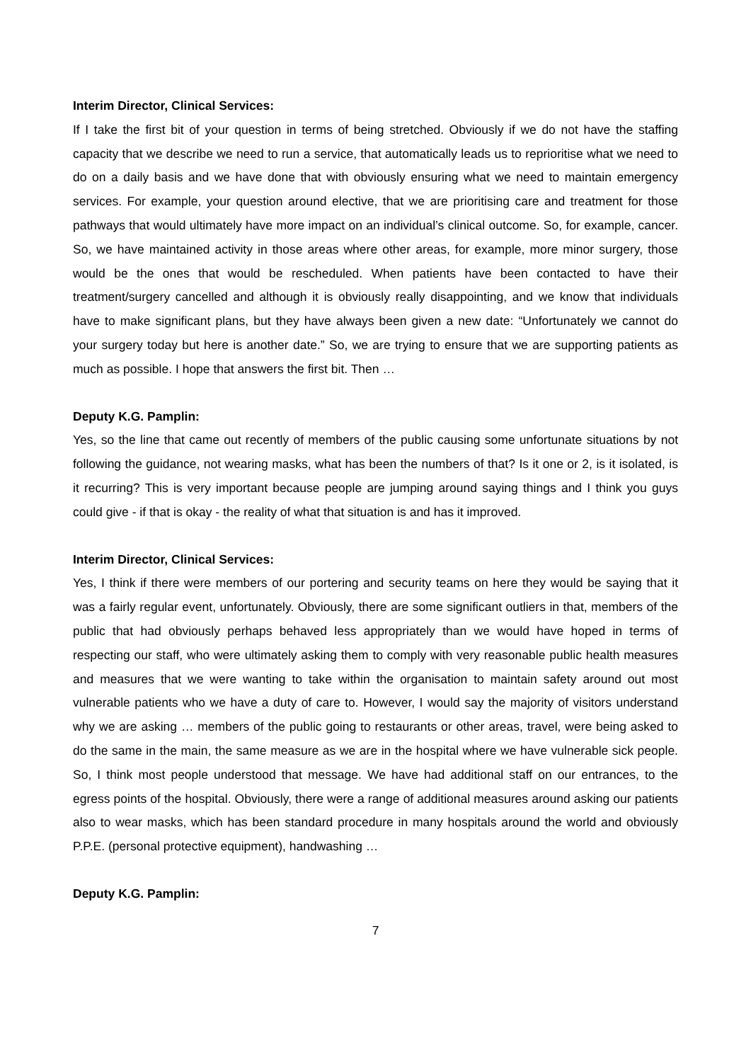Interim Director, Clinical Services:
If I take the first bit of your question in terms of being stretched. Obviously if we do not have the staffing capacity that we describe we need to run a service, that automatically leads us to reprioritise what we need to do on a daily basis and we have done that with obviously ensuring what we need to maintain emergency services. For example, your question around elective, that we are prioritising care and treatment for those pathways that would ultimately have more impact on an individual’s clinical outcome. So, for example, cancer. So, we have maintained activity in those areas where other areas, for example, more minor surgery, those would be the ones that would be rescheduled. When patients have been contacted to have their treatment/surgery cancelled and although it is obviously really disappointing, and we know that individuals have to make significant plans, but they have always been given a new date: “Unfortunately we cannot do your surgery today but here is another date.” So, we are trying to ensure that we are supporting patients as much as possible. I hope that answers the first bit. Then …
Deputy K.G. Pamplin:
Yes, so the line that came out recently of members of the public causing some unfortunate situations by not following the guidance, not wearing masks, what has been the numbers of that? Is it one or 2, is it isolated, is it recurring? This is very important because people are jumping around saying things and I think you guys could give - if that is okay - the reality of what that situation is and has it improved.
Interim Director, Clinical Services:
Yes, I think if there were members of our portering and security teams on here they would be saying that it was a fairly regular event, unfortunately. Obviously, there are some significant outliers in that, members of the public that had obviously perhaps behaved less appropriately than we would have hoped in terms of respecting our staff, who were ultimately asking them to comply with very reasonable public health measures and measures that we were wanting to take within the organisation to maintain safety around out most vulnerable patients who we have a duty of care to. However, I would say the majority of visitors understand why we are asking … members of the public going to restaurants or other areas, travel, were being asked to do the same in the main, the same measure as we are in the hospital where we have vulnerable sick people. So, I think most people understood that message. We have had additional staff on our entrances, to the egress points of the hospital. Obviously, there were a range of additional measures around asking our patients also to wear masks, which has been standard procedure in many hospitals around the world and obviously P.P.E. (personal protective equipment), handwashing …
Deputy K.G. Pamplin:
7